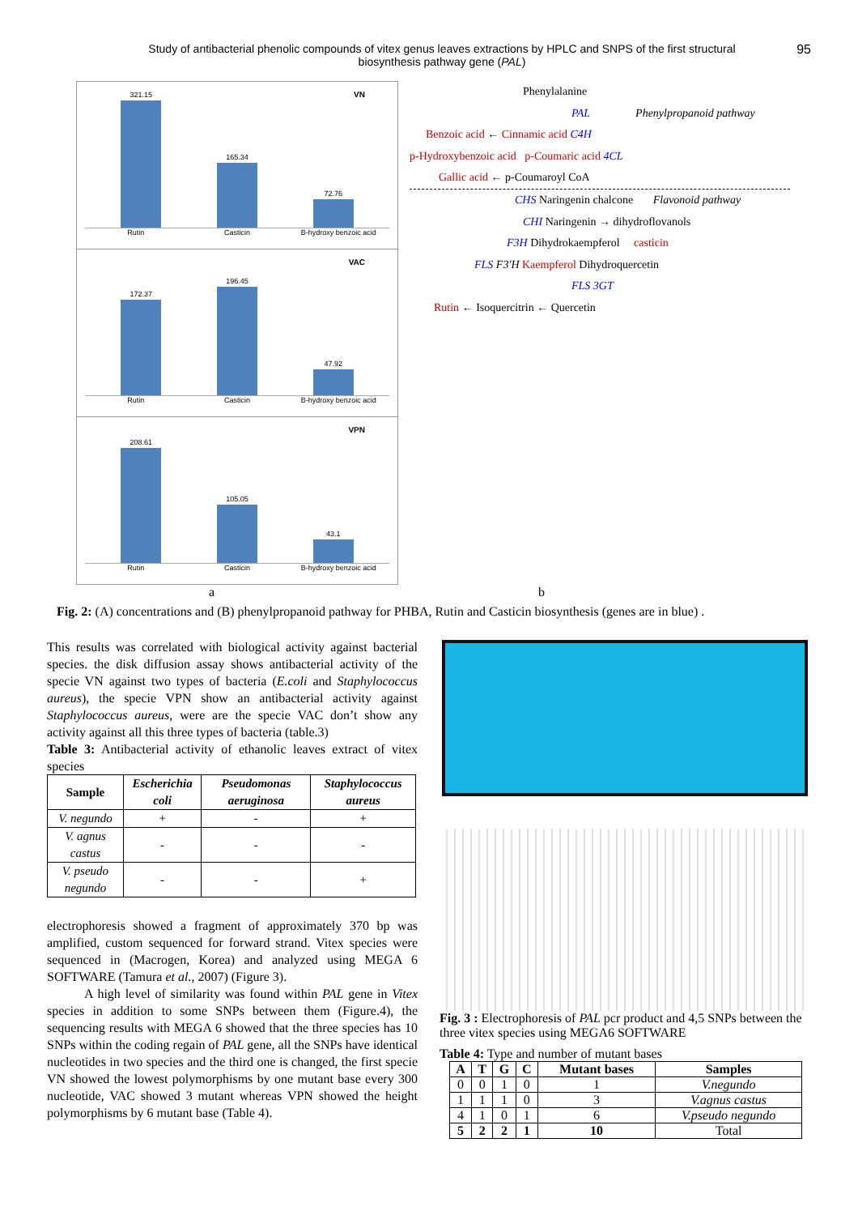Study of antibacterial phenolic compounds of vitex genus leaves extractions by HPLC and SNPS of the first structural biosynthesis pathway gene (PAL)
95
VN
321.15
165.34
72.76
Rutin Casticin B-hydroxy benzoic acid
VAC
172.37
196.45
47.92
Rutin Casticin B-hydroxy benzoic acid
VPN
208.61
105.05
43.1
Rutin Casticin B-hydroxy benzoic acid
Phenylalanine
PAL Phenylpropanoid pathway
Benzoic acid ← Cinnamic acid C4H
p-Hydroxybenzoic acid p-Coumaric acid 4CL
Gallic acid ← p-Coumaroyl CoA
CHS Naringenin chalcone Flavonoid pathway
CHI Naringenin → dihydroflovanols
F3H Dihydrokaempferol casticin
FLS F3'H Kaempferol Dihydroquercetin
FLS 3GT
Rutin ← Isoquercitrin ← Quercetin
a b
Fig. 2: (A) concentrations and (B) phenylpropanoid pathway for PHBA, Rutin and Casticin biosynthesis (genes are in blue) .
This results was correlated with biological activity against bacterial species. the disk diffusion assay shows antibacterial activity of the specie VN against two types of bacteria (E.coli and Staphylococcus aureus), the specie VPN show an antibacterial activity against Staphylococcus aureus, were are the specie VAC don’t show any activity against all this three types of bacteria (table.3)
Table 3: Antibacterial activity of ethanolic leaves extract of vitex species
| Sample | Escherichia coli | Pseudomonas aeruginosa | Staphylococcus aureus |
| --- | --- | --- | --- |
| V. negundo | + | - | + |
| V. agnus castus | - | - | - |
| V. pseudo negundo | - | - | + |
electrophoresis showed a fragment of approximately 370 bp was amplified, custom sequenced for forward strand. Vitex species were sequenced in (Macrogen, Korea) and analyzed using MEGA 6 SOFTWARE (Tamura et al., 2007) (Figure 3).
A high level of similarity was found within PAL gene in Vitex species in addition to some SNPs between them (Figure.4), the sequencing results with MEGA 6 showed that the three species has 10 SNPs within the coding regain of PAL gene, all the SNPs have identical nucleotides in two species and the third one is changed, the first specie VN showed the lowest polymorphisms by one mutant base every 300 nucleotide, VAC showed 3 mutant whereas VPN showed the height polymorphisms by 6 mutant base (Table 4).
Fig. 3 : Electrophoresis of PAL pcr product and 4,5 SNPs between the three vitex species using MEGA6 SOFTWARE
Table 4: Type and number of mutant bases
| A | T | G | C | Mutant bases | Samples |
| --- | --- | --- | --- | --- | --- |
| 0 | 0 | 1 | 0 | 1 | V.negundo |
| 1 | 1 | 1 | 0 | 3 | V.agnus castus |
| 4 | 1 | 0 | 1 | 6 | V.pseudo negundo |
| 5 | 2 | 2 | 1 | 10 | Total |